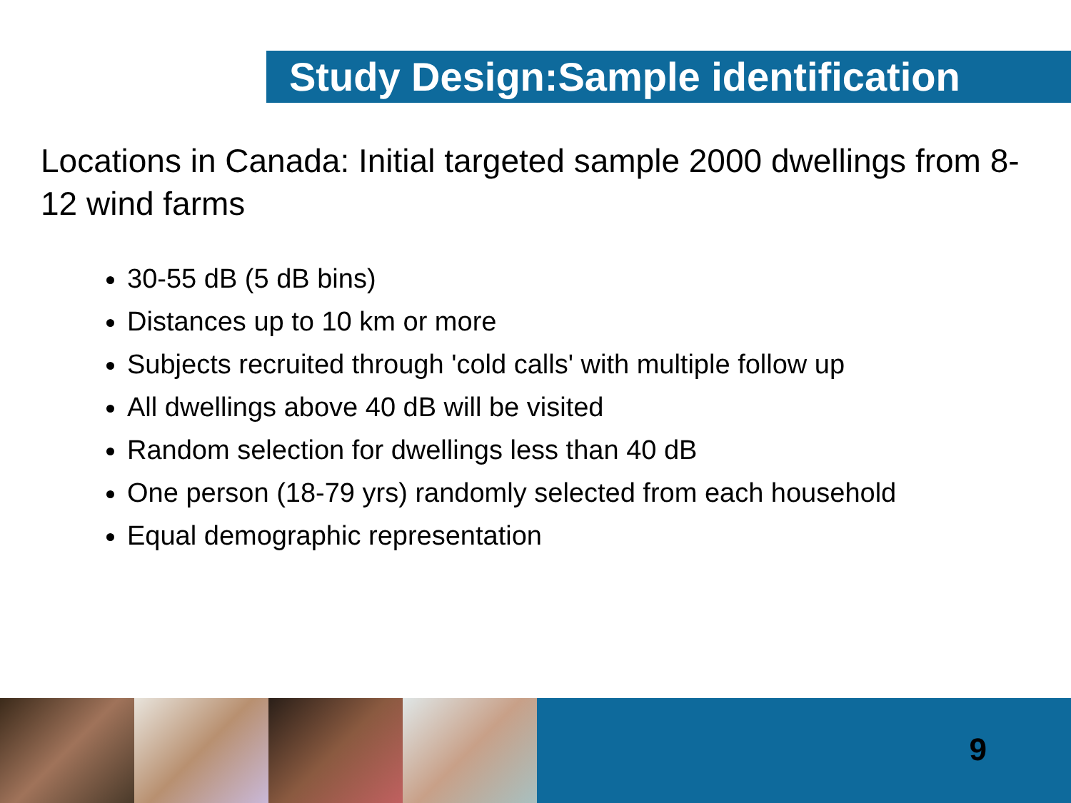Study Design:Sample identification
Locations in Canada: Initial targeted sample 2000 dwellings from 8-12 wind farms
30-55 dB (5 dB bins)
Distances up to 10 km or more
Subjects recruited through 'cold calls' with multiple follow up
All dwellings above 40 dB will be visited
Random selection for dwellings less than 40 dB
One person (18-79 yrs) randomly selected from each household
Equal demographic representation
9